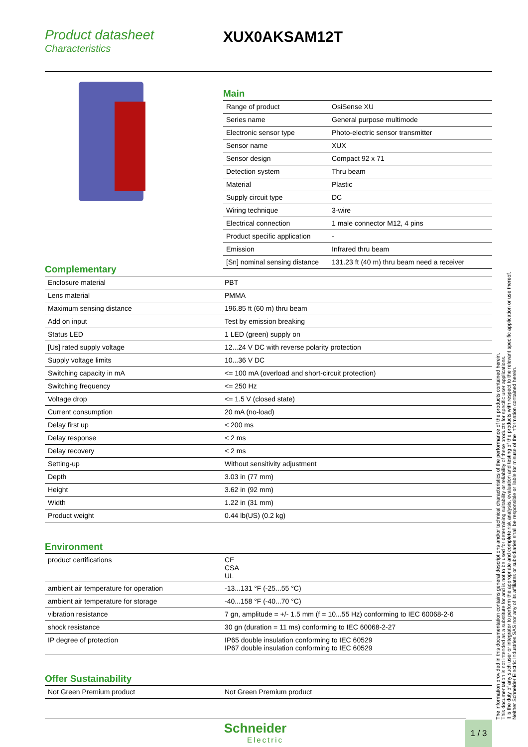Product datasheet
Characteristics
XUX0AKSAM12T
Main
| Range of product | OsiSense XU |
| Series name | General purpose multimode |
| Electronic sensor type | Photo-electric sensor transmitter |
| Sensor name | XUX |
| Sensor design | Compact 92 x 71 |
| Detection system | Thru beam |
| Material | Plastic |
| Supply circuit type | DC |
| Wiring technique | 3-wire |
| Electrical connection | 1 male connector M12, 4 pins |
| Product specific application | - |
| Emission | Infrared thru beam |
| [Sn] nominal sensing distance | 131.23 ft (40 m) thru beam need a receiver |
Complementary
| Enclosure material | PBT |
| Lens material | PMMA |
| Maximum sensing distance | 196.85 ft (60 m) thru beam |
| Add on input | Test by emission breaking |
| Status LED | 1 LED (green) supply on |
| [Us] rated supply voltage | 12...24 V DC with reverse polarity protection |
| Supply voltage limits | 10...36 V DC |
| Switching capacity in mA | <= 100 mA (overload and short-circuit protection) |
| Switching frequency | <= 250 Hz |
| Voltage drop | <= 1.5 V (closed state) |
| Current consumption | 20 mA (no-load) |
| Delay first up | < 200 ms |
| Delay response | < 2 ms |
| Delay recovery | < 2 ms |
| Setting-up | Without sensitivity adjustment |
| Depth | 3.03 in (77 mm) |
| Height | 3.62 in (92 mm) |
| Width | 1.22 in (31 mm) |
| Product weight | 0.44 lb(US) (0.2 kg) |
Environment
| product certifications | CE CSA UL |
| ambient air temperature for operation | -13...131 °F (-25...55 °C) |
| ambient air temperature for storage | -40...158 °F (-40...70 °C) |
| vibration resistance | 7 gn, amplitude = +/- 1.5 mm (f = 10...55 Hz) conforming to IEC 60068-2-6 |
| shock resistance | 30 gn (duration = 11 ms) conforming to IEC 60068-2-27 |
| IP degree of protection | IP65 double insulation conforming to IEC 60529 IP67 double insulation conforming to IEC 60529 |
Offer Sustainability
| Not Green Premium product | Not Green Premium product |
The information provided in this documentation contains general descriptions and/or technical characteristics of the performance of the products contained herein.
This documentation is not intended as a substitute for and is not to be used for determining suitability or reliability of these products for specific user applications.
It is the duty of any such user or integrator to perform the appropriate and complete risk analysis, evaluation and testing of the products with respect to the relevant specific application or use thereof.
Neither Schneider Electric Industries SAS nor any of its affiliates or subsidiaries shall be responsible or liable for misuse of the information contained herein.
Schneider
Electric
1 / 3